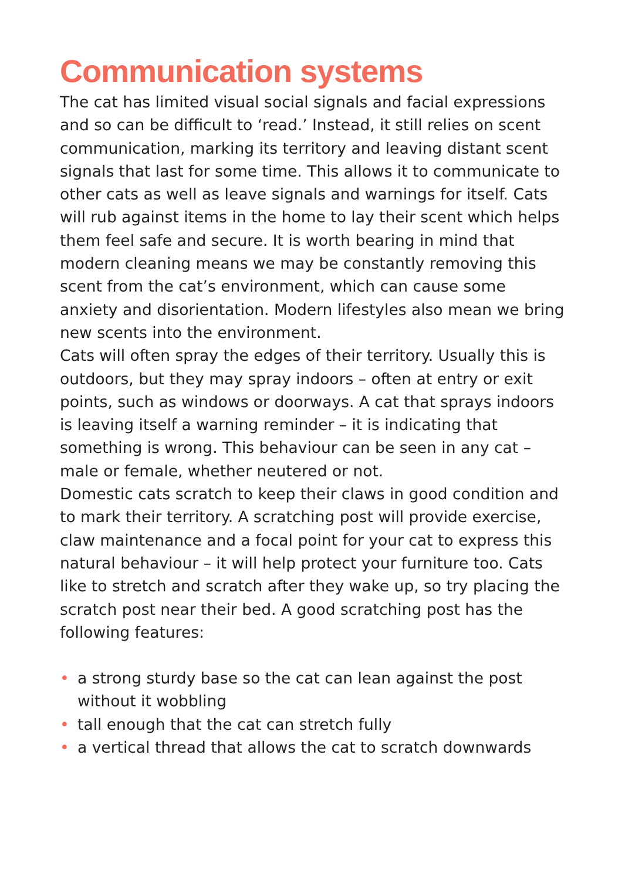Communication systems
The cat has limited visual social signals and facial expressions and so can be difficult to ‘read.’ Instead, it still relies on scent communication, marking its territory and leaving distant scent signals that last for some time. This allows it to communicate to other cats as well as leave signals and warnings for itself. Cats will rub against items in the home to lay their scent which helps them feel safe and secure. It is worth bearing in mind that modern cleaning means we may be constantly removing this scent from the cat’s environment, which can cause some anxiety and disorientation. Modern lifestyles also mean we bring new scents into the environment.
Cats will often spray the edges of their territory. Usually this is outdoors, but they may spray indoors – often at entry or exit points, such as windows or doorways. A cat that sprays indoors is leaving itself a warning reminder – it is indicating that something is wrong. This behaviour can be seen in any cat – male or female, whether neutered or not.
Domestic cats scratch to keep their claws in good condition and to mark their territory. A scratching post will provide exercise, claw maintenance and a focal point for your cat to express this natural behaviour – it will help protect your furniture too. Cats like to stretch and scratch after they wake up, so try placing the scratch post near their bed. A good scratching post has the following features:
• a strong sturdy base so the cat can lean against the post without it wobbling
• tall enough that the cat can stretch fully
• a vertical thread that allows the cat to scratch downwards